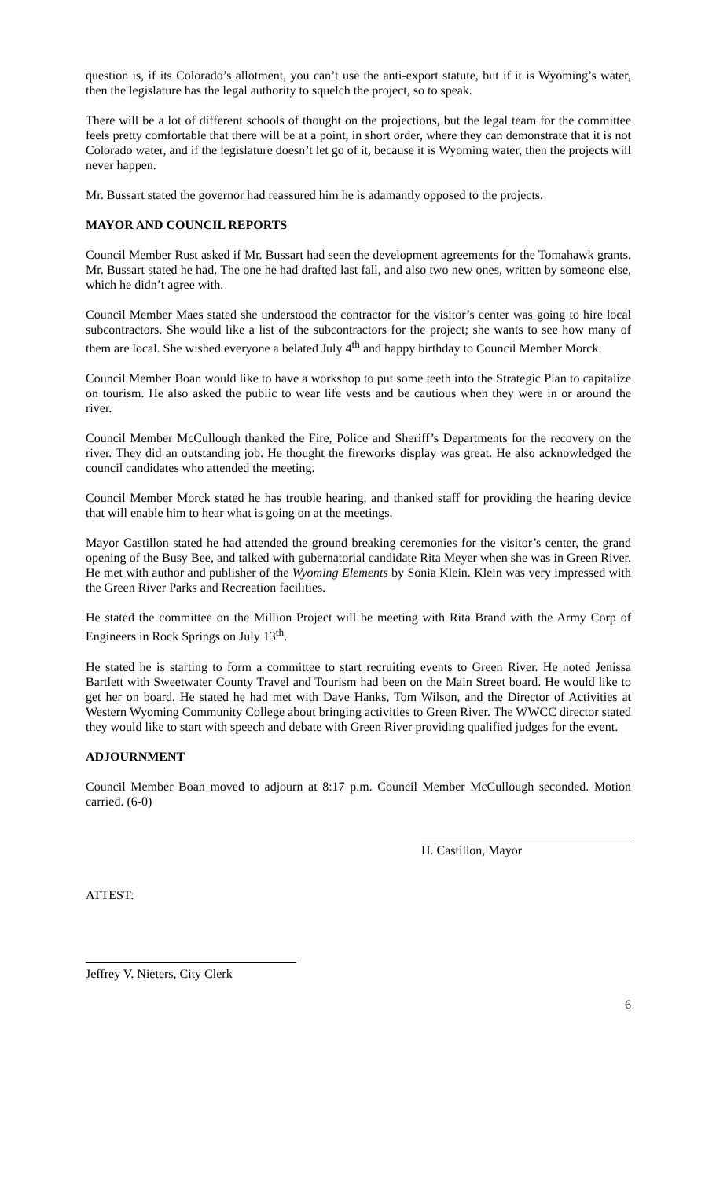question is, if its Colorado’s allotment, you can’t use the anti-export statute, but if it is Wyoming’s water, then the legislature has the legal authority to squelch the project, so to speak.
There will be a lot of different schools of thought on the projections, but the legal team for the committee feels pretty comfortable that there will be at a point, in short order, where they can demonstrate that it is not Colorado water, and if the legislature doesn’t let go of it, because it is Wyoming water, then the projects will never happen.
Mr. Bussart stated the governor had reassured him he is adamantly opposed to the projects.
MAYOR AND COUNCIL REPORTS
Council Member Rust asked if Mr. Bussart had seen the development agreements for the Tomahawk grants. Mr. Bussart stated he had. The one he had drafted last fall, and also two new ones, written by someone else, which he didn’t agree with.
Council Member Maes stated she understood the contractor for the visitor’s center was going to hire local subcontractors. She would like a list of the subcontractors for the project; she wants to see how many of them are local. She wished everyone a belated July 4<sup>th</sup> and happy birthday to Council Member Morck.
Council Member Boan would like to have a workshop to put some teeth into the Strategic Plan to capitalize on tourism. He also asked the public to wear life vests and be cautious when they were in or around the river.
Council Member McCullough thanked the Fire, Police and Sheriff’s Departments for the recovery on the river. They did an outstanding job. He thought the fireworks display was great. He also acknowledged the council candidates who attended the meeting.
Council Member Morck stated he has trouble hearing, and thanked staff for providing the hearing device that will enable him to hear what is going on at the meetings.
Mayor Castillon stated he had attended the ground breaking ceremonies for the visitor’s center, the grand opening of the Busy Bee, and talked with gubernatorial candidate Rita Meyer when she was in Green River. He met with author and publisher of the Wyoming Elements by Sonia Klein. Klein was very impressed with the Green River Parks and Recreation facilities.
He stated the committee on the Million Project will be meeting with Rita Brand with the Army Corp of Engineers in Rock Springs on July 13<sup>th</sup>.
He stated he is starting to form a committee to start recruiting events to Green River. He noted Jenissa Bartlett with Sweetwater County Travel and Tourism had been on the Main Street board. He would like to get her on board. He stated he had met with Dave Hanks, Tom Wilson, and the Director of Activities at Western Wyoming Community College about bringing activities to Green River. The WWCC director stated they would like to start with speech and debate with Green River providing qualified judges for the event.
ADJOURNMENT
Council Member Boan moved to adjourn at 8:17 p.m. Council Member McCullough seconded. Motion carried. (6-0)
H. Castillon, Mayor
ATTEST:
Jeffrey V. Nieters, City Clerk
6